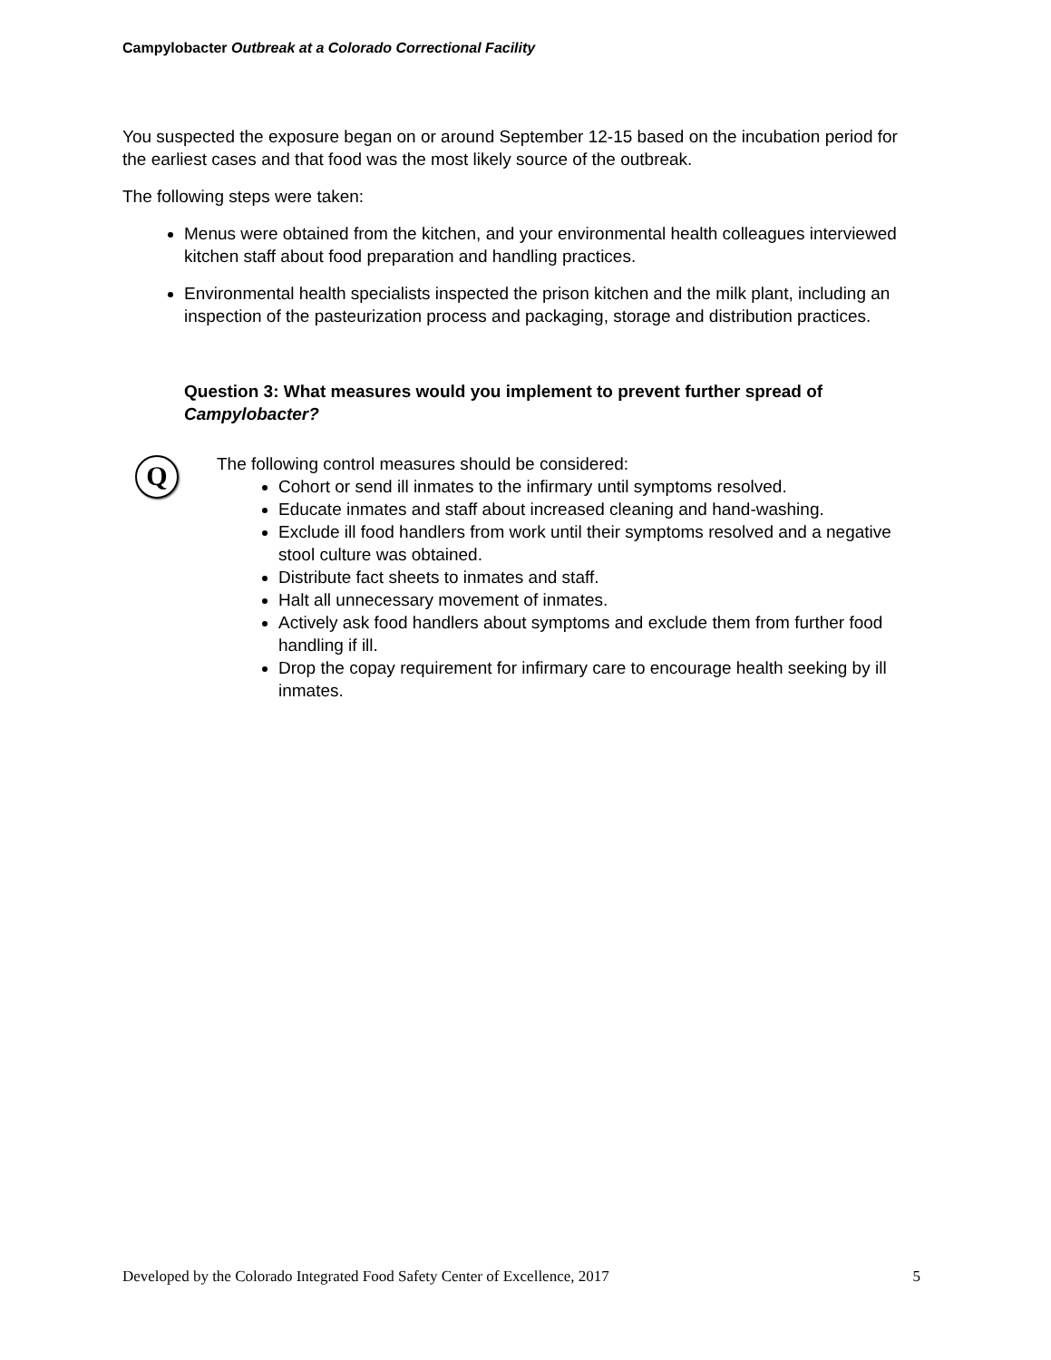Campylobacter Outbreak at a Colorado Correctional Facility
You suspected the exposure began on or around September 12-15 based on the incubation period for the earliest cases and that food was the most likely source of the outbreak.
The following steps were taken:
Menus were obtained from the kitchen, and your environmental health colleagues interviewed kitchen staff about food preparation and handling practices.
Environmental health specialists inspected the prison kitchen and the milk plant, including an inspection of the pasteurization process and packaging, storage and distribution practices.
Question 3: What measures would you implement to prevent further spread of Campylobacter?
Q
The following control measures should be considered:
Cohort or send ill inmates to the infirmary until symptoms resolved.
Educate inmates and staff about increased cleaning and hand-washing.
Exclude ill food handlers from work until their symptoms resolved and a negative stool culture was obtained.
Distribute fact sheets to inmates and staff.
Halt all unnecessary movement of inmates.
Actively ask food handlers about symptoms and exclude them from further food handling if ill.
Drop the copay requirement for infirmary care to encourage health seeking by ill inmates.
Developed by the Colorado Integrated Food Safety Center of Excellence, 2017 5